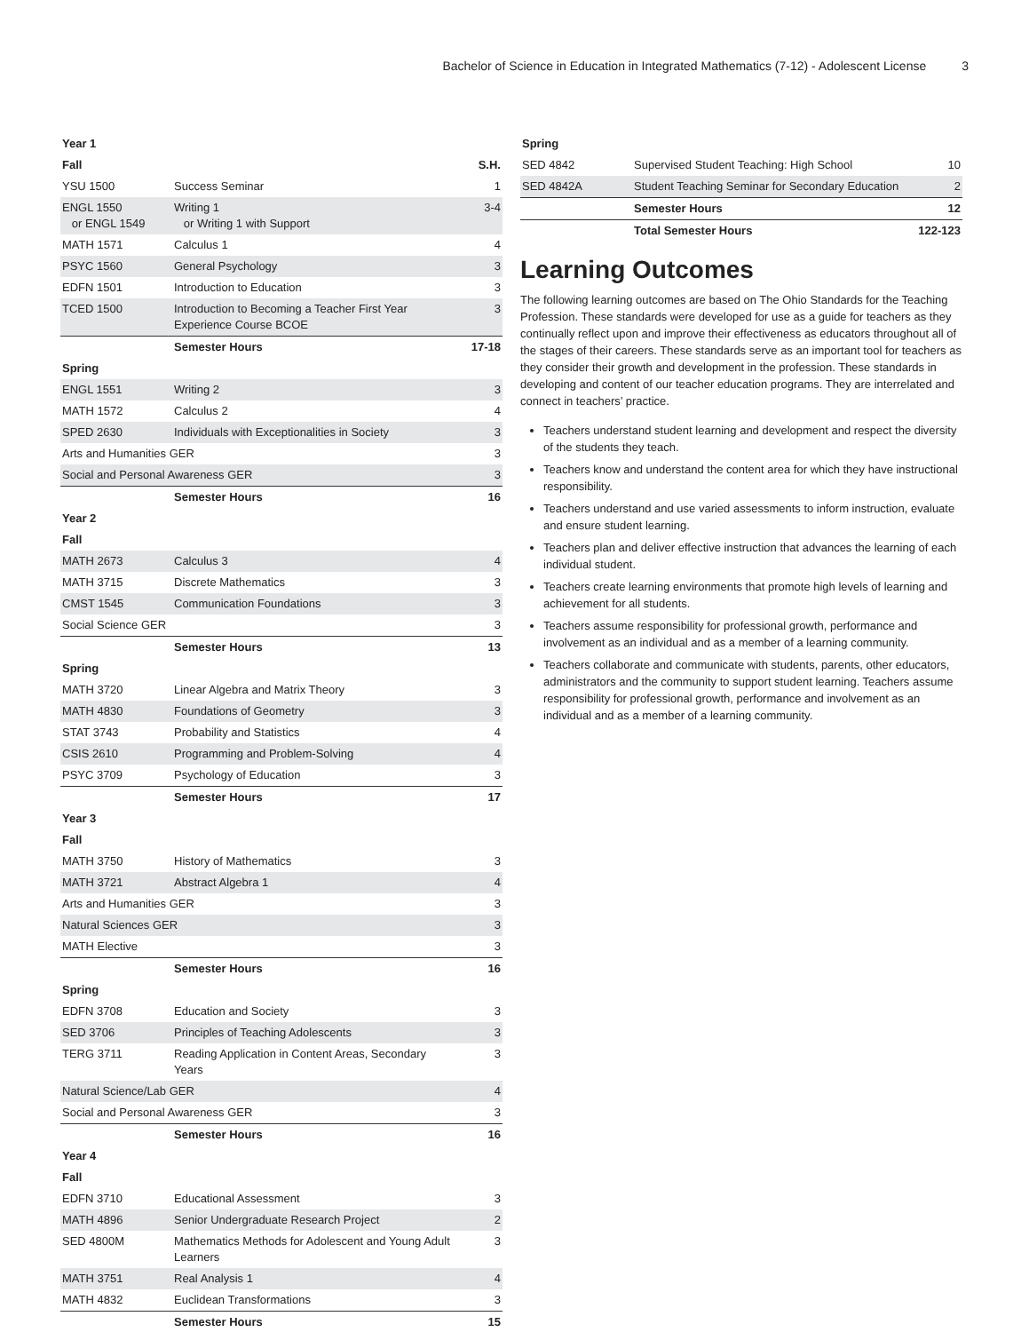Bachelor of Science in Education in Integrated Mathematics (7-12) - Adolescent License 3
| Year 1 | | |
| Fall | | S.H. |
| YSU 1500 | Success Seminar | 1 |
| ENGL 1550 or ENGL 1549 | Writing 1 or Writing 1 with Support | 3-4 |
| MATH 1571 | Calculus 1 | 4 |
| PSYC 1560 | General Psychology | 3 |
| EDFN 1501 | Introduction to Education | 3 |
| TCED 1500 | Introduction to Becoming a Teacher First Year Experience Course BCOE | 3 |
| | Semester Hours | 17-18 |
| Spring | | |
| ENGL 1551 | Writing 2 | 3 |
| MATH 1572 | Calculus 2 | 4 |
| SPED 2630 | Individuals with Exceptionalities in Society | 3 |
| Arts and Humanities GER | | 3 |
| Social and Personal Awareness GER | | 3 |
| | Semester Hours | 16 |
| Year 2 | | |
| Fall | | |
| MATH 2673 | Calculus 3 | 4 |
| MATH 3715 | Discrete Mathematics | 3 |
| CMST 1545 | Communication Foundations | 3 |
| Social Science GER | | 3 |
| | Semester Hours | 13 |
| Spring | | |
| MATH 3720 | Linear Algebra and Matrix Theory | 3 |
| MATH 4830 | Foundations of Geometry | 3 |
| STAT 3743 | Probability and Statistics | 4 |
| CSIS 2610 | Programming and Problem-Solving | 4 |
| PSYC 3709 | Psychology of Education | 3 |
| | Semester Hours | 17 |
| Year 3 | | |
| Fall | | |
| MATH 3750 | History of Mathematics | 3 |
| MATH 3721 | Abstract Algebra 1 | 4 |
| Arts and Humanities GER | | 3 |
| Natural Sciences GER | | 3 |
| MATH Elective | | 3 |
| | Semester Hours | 16 |
| Spring | | |
| EDFN 3708 | Education and Society | 3 |
| SED 3706 | Principles of Teaching Adolescents | 3 |
| TERG 3711 | Reading Application in Content Areas, Secondary Years | 3 |
| Natural Science/Lab GER | | 4 |
| Social and Personal Awareness GER | | 3 |
| | Semester Hours | 16 |
| Year 4 | | |
| Fall | | |
| EDFN 3710 | Educational Assessment | 3 |
| MATH 4896 | Senior Undergraduate Research Project | 2 |
| SED 4800M | Mathematics Methods for Adolescent and Young Adult Learners | 3 |
| MATH 3751 | Real Analysis 1 | 4 |
| MATH 4832 | Euclidean Transformations | 3 |
| | Semester Hours | 15 |
| Spring | | |
| SED 4842 | Supervised Student Teaching: High School | 10 |
| SED 4842A | Student Teaching Seminar for Secondary Education | 2 |
| | Semester Hours | 12 |
| | Total Semester Hours | 122-123 |
Learning Outcomes
The following learning outcomes are based on The Ohio Standards for the Teaching Profession. These standards were developed for use as a guide for teachers as they continually reflect upon and improve their effectiveness as educators throughout all of the stages of their careers. These standards serve as an important tool for teachers as they consider their growth and development in the profession. These standards in developing and content of our teacher education programs. They are interrelated and connect in teachers’ practice.
Teachers understand student learning and development and respect the diversity of the students they teach.
Teachers know and understand the content area for which they have instructional responsibility.
Teachers understand and use varied assessments to inform instruction, evaluate and ensure student learning.
Teachers plan and deliver effective instruction that advances the learning of each individual student.
Teachers create learning environments that promote high levels of learning and achievement for all students.
Teachers assume responsibility for professional growth, performance and involvement as an individual and as a member of a learning community.
Teachers collaborate and communicate with students, parents, other educators, administrators and the community to support student learning. Teachers assume responsibility for professional growth, performance and involvement as an individual and as a member of a learning community.